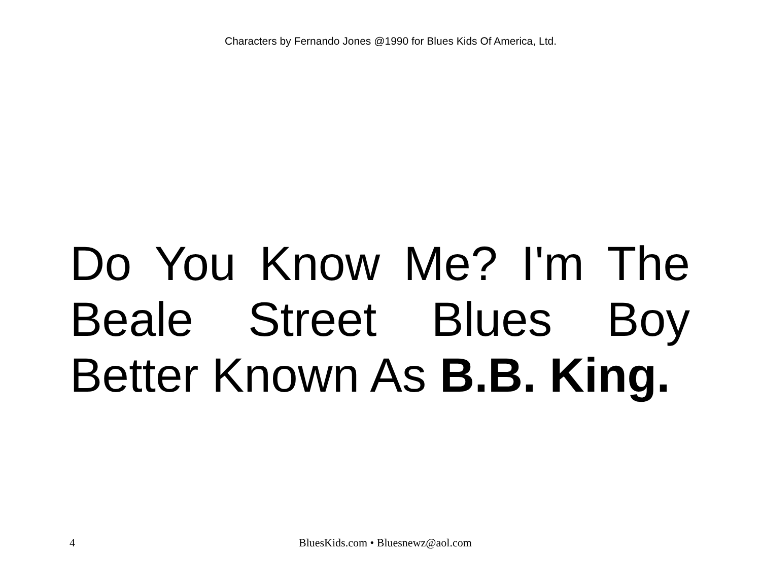Characters by Fernando Jones @1990 for Blues Kids Of America, Ltd.
Do You Know Me? I'm The Beale Street Blues Boy Better Known As B.B. King.
4 BluesKids.com • Bluesnewz@aol.com